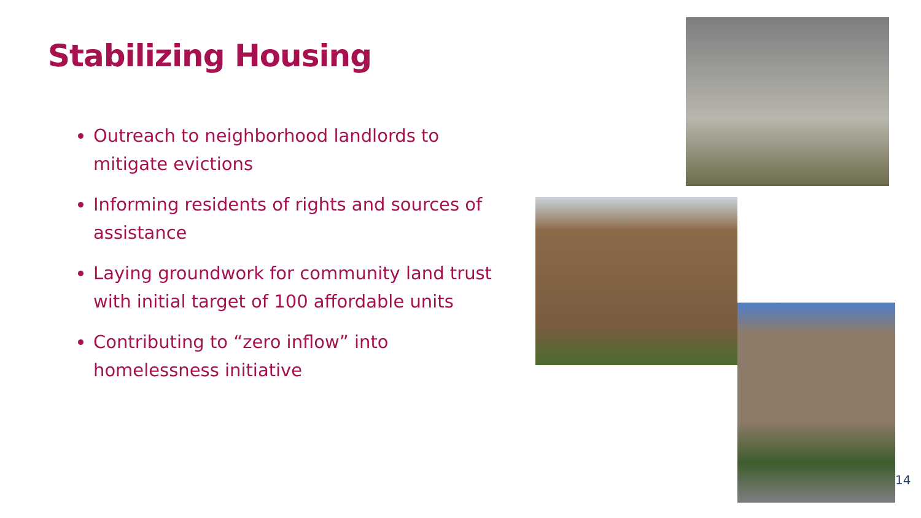Stabilizing Housing
Outreach to neighborhood landlords to mitigate evictions
Informing residents of rights and sources of assistance
Laying groundwork for community land trust with initial target of 100 affordable units
Contributing to “zero inflow” into homelessness initiative
14